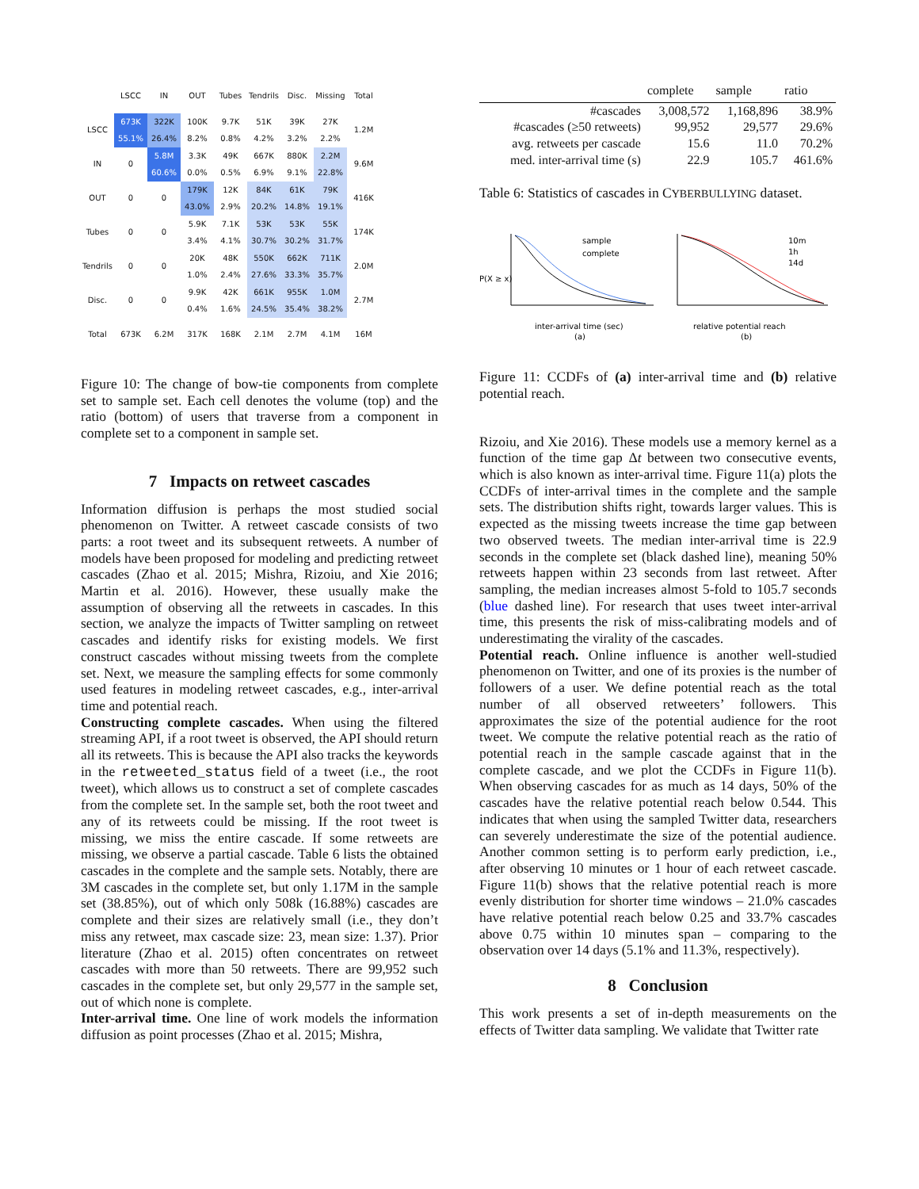| | LSCC | IN | OUT | Tubes | Tendrils | Disc. | Missing | Total |
| --- | --- | --- | --- | --- | --- | --- | --- | --- |
| LSCC | 673K 55.1% | 322K 26.4% | 100K 8.2% | 9.7K 0.8% | 51K 4.2% | 39K 3.2% | 27K 2.2% | 1.2M |
| IN | 0 | 5.8M 60.6% | 3.3K 0.0% | 49K 0.5% | 667K 6.9% | 880K 9.1% | 2.2M 22.8% | 9.6M |
| OUT | 0 | 0 | 179K 43.0% | 12K 2.9% | 84K 20.2% | 61K 14.8% | 79K 19.1% | 416K |
| Tubes | 0 | 0 | 5.9K 3.4% | 7.1K 4.1% | 53K 30.7% | 53K 30.2% | 55K 31.7% | 174K |
| Tendrils | 0 | 0 | 20K 1.0% | 48K 2.4% | 550K 27.6% | 662K 33.3% | 711K 35.7% | 2.0M |
| Disc. | 0 | 0 | 9.9K 0.4% | 42K 1.6% | 661K 24.5% | 955K 35.4% | 1.0M 38.2% | 2.7M |
| Total | 673K | 6.2M | 317K | 168K | 2.1M | 2.7M | 4.1M | 16M |
Figure 10: The change of bow-tie components from complete set to sample set. Each cell denotes the volume (top) and the ratio (bottom) of users that traverse from a component in complete set to a component in sample set.
7 Impacts on retweet cascades
Information diffusion is perhaps the most studied social phenomenon on Twitter. A retweet cascade consists of two parts: a root tweet and its subsequent retweets. A number of models have been proposed for modeling and predicting retweet cascades (Zhao et al. 2015; Mishra, Rizoiu, and Xie 2016; Martin et al. 2016). However, these usually make the assumption of observing all the retweets in cascades. In this section, we analyze the impacts of Twitter sampling on retweet cascades and identify risks for existing models. We first construct cascades without missing tweets from the complete set. Next, we measure the sampling effects for some commonly used features in modeling retweet cascades, e.g., inter-arrival time and potential reach.
Constructing complete cascades. When using the filtered streaming API, if a root tweet is observed, the API should return all its retweets. This is because the API also tracks the keywords in the retweeted_status field of a tweet (i.e., the root tweet), which allows us to construct a set of complete cascades from the complete set. In the sample set, both the root tweet and any of its retweets could be missing. If the root tweet is missing, we miss the entire cascade. If some retweets are missing, we observe a partial cascade. Table 6 lists the obtained cascades in the complete and the sample sets. Notably, there are 3M cascades in the complete set, but only 1.17M in the sample set (38.85%), out of which only 508k (16.88%) cascades are complete and their sizes are relatively small (i.e., they don’t miss any retweet, max cascade size: 23, mean size: 1.37). Prior literature (Zhao et al. 2015) often concentrates on retweet cascades with more than 50 retweets. There are 99,952 such cascades in the complete set, but only 29,577 in the sample set, out of which none is complete.
Inter-arrival time. One line of work models the information diffusion as point processes (Zhao et al. 2015; Mishra,
| | complete | sample | ratio |
| --- | --- | --- | --- |
| #cascades | 3,008,572 | 1,168,896 | 38.9% |
| #cascades (≥50 retweets) | 99,952 | 29,577 | 29.6% |
| avg. retweets per cascade | 15.6 | 11.0 | 70.2% |
| med. inter-arrival time (s) | 22.9 | 105.7 | 461.6% |
Table 6: Statistics of cascades in CYBERBULLYING dataset.
P(X ≥ x)
sample
complete
inter-arrival time (sec)
(a)
10m
1h
14d
relative potential reach
(b)
Figure 11: CCDFs of (a) inter-arrival time and (b) relative potential reach.
Rizoiu, and Xie 2016). These models use a memory kernel as a function of the time gap Δt between two consecutive events, which is also known as inter-arrival time. Figure 11(a) plots the CCDFs of inter-arrival times in the complete and the sample sets. The distribution shifts right, towards larger values. This is expected as the missing tweets increase the time gap between two observed tweets. The median inter-arrival time is 22.9 seconds in the complete set (black dashed line), meaning 50% retweets happen within 23 seconds from last retweet. After sampling, the median increases almost 5-fold to 105.7 seconds (blue dashed line). For research that uses tweet inter-arrival time, this presents the risk of miss-calibrating models and of underestimating the virality of the cascades.
Potential reach. Online influence is another well-studied phenomenon on Twitter, and one of its proxies is the number of followers of a user. We define potential reach as the total number of all observed retweeters’ followers. This approximates the size of the potential audience for the root tweet. We compute the relative potential reach as the ratio of potential reach in the sample cascade against that in the complete cascade, and we plot the CCDFs in Figure 11(b). When observing cascades for as much as 14 days, 50% of the cascades have the relative potential reach below 0.544. This indicates that when using the sampled Twitter data, researchers can severely underestimate the size of the potential audience. Another common setting is to perform early prediction, i.e., after observing 10 minutes or 1 hour of each retweet cascade. Figure 11(b) shows that the relative potential reach is more evenly distribution for shorter time windows – 21.0% cascades have relative potential reach below 0.25 and 33.7% cascades above 0.75 within 10 minutes span – comparing to the observation over 14 days (5.1% and 11.3%, respectively).
8 Conclusion
This work presents a set of in-depth measurements on the effects of Twitter data sampling. We validate that Twitter rate